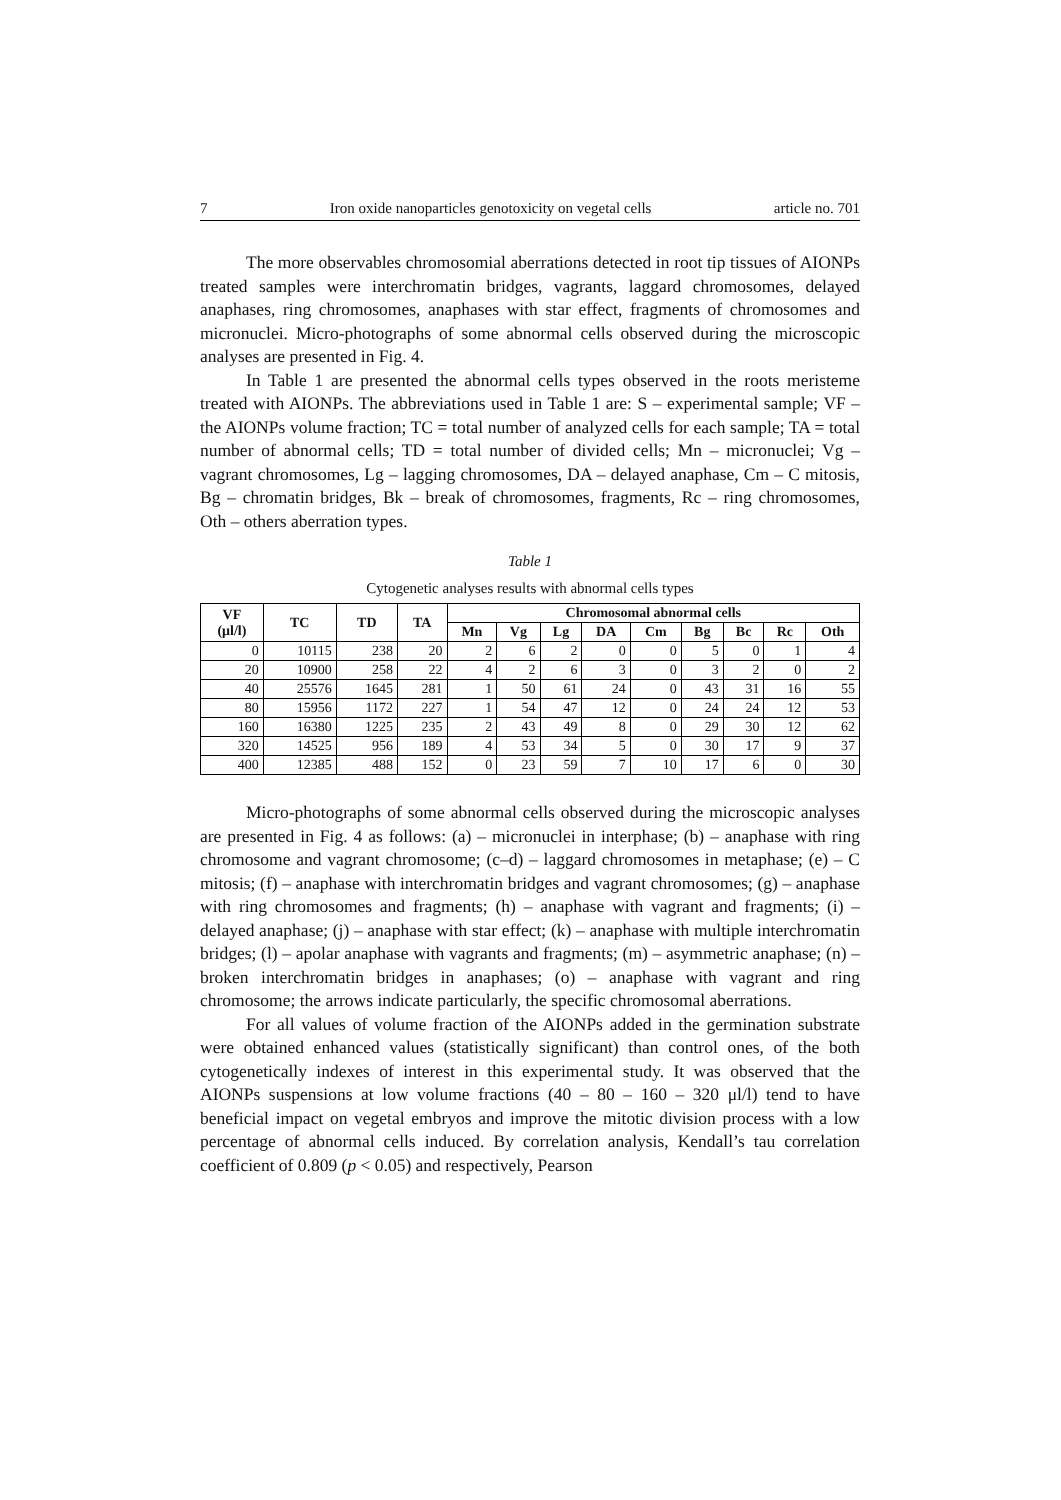7 Iron oxide nanoparticles genotoxicity on vegetal cells article no. 701
The more observables chromosomial aberrations detected in root tip tissues of AIONPs treated samples were interchromatin bridges, vagrants, laggard chromosomes, delayed anaphases, ring chromosomes, anaphases with star effect, fragments of chromosomes and micronuclei. Micro-photographs of some abnormal cells observed during the microscopic analyses are presented in Fig. 4.
In Table 1 are presented the abnormal cells types observed in the roots meristeme treated with AIONPs. The abbreviations used in Table 1 are: S – experimental sample; VF – the AIONPs volume fraction; TC = total number of analyzed cells for each sample; TA = total number of abnormal cells; TD = total number of divided cells; Mn – micronuclei; Vg – vagrant chromosomes, Lg – lagging chromosomes, DA – delayed anaphase, Cm – C mitosis, Bg – chromatin bridges, Bk – break of chromosomes, fragments, Rc – ring chromosomes, Oth – others aberration types.
Table 1
Cytogenetic analyses results with abnormal cells types
| VF (μl/l) | TC | TD | TA | Chromosomal abnormal cells | | | | | | | | |
| --- | --- | --- | --- | --- | --- | --- | --- | --- | --- | --- | --- | --- |
| | | | | Mn | Vg | Lg | DA | Cm | Bg | Bc | Rc | Oth |
| 0 | 10115 | 238 | 20 | 2 | 6 | 2 | 0 | 0 | 5 | 0 | 1 | 4 |
| 20 | 10900 | 258 | 22 | 4 | 2 | 6 | 3 | 0 | 3 | 2 | 0 | 2 |
| 40 | 25576 | 1645 | 281 | 1 | 50 | 61 | 24 | 0 | 43 | 31 | 16 | 55 |
| 80 | 15956 | 1172 | 227 | 1 | 54 | 47 | 12 | 0 | 24 | 24 | 12 | 53 |
| 160 | 16380 | 1225 | 235 | 2 | 43 | 49 | 8 | 0 | 29 | 30 | 12 | 62 |
| 320 | 14525 | 956 | 189 | 4 | 53 | 34 | 5 | 0 | 30 | 17 | 9 | 37 |
| 400 | 12385 | 488 | 152 | 0 | 23 | 59 | 7 | 10 | 17 | 6 | 0 | 30 |
Micro-photographs of some abnormal cells observed during the microscopic analyses are presented in Fig. 4 as follows: (a) – micronuclei in interphase; (b) – anaphase with ring chromosome and vagrant chromosome; (c–d) – laggard chromosomes in metaphase; (e) – C mitosis; (f) – anaphase with interchromatin bridges and vagrant chromosomes; (g) – anaphase with ring chromosomes and fragments; (h) – anaphase with vagrant and fragments; (i) – delayed anaphase; (j) – anaphase with star effect; (k) – anaphase with multiple interchromatin bridges; (l) – apolar anaphase with vagrants and fragments; (m) – asymmetric anaphase; (n) – broken interchromatin bridges in anaphases; (o) – anaphase with vagrant and ring chromosome; the arrows indicate particularly, the specific chromosomal aberrations.
For all values of volume fraction of the AIONPs added in the germination substrate were obtained enhanced values (statistically significant) than control ones, of the both cytogenetically indexes of interest in this experimental study. It was observed that the AIONPs suspensions at low volume fractions (40 – 80 – 160 – 320 μl/l) tend to have beneficial impact on vegetal embryos and improve the mitotic division process with a low percentage of abnormal cells induced. By correlation analysis, Kendall’s tau correlation coefficient of 0.809 (p < 0.05) and respectively, Pearson